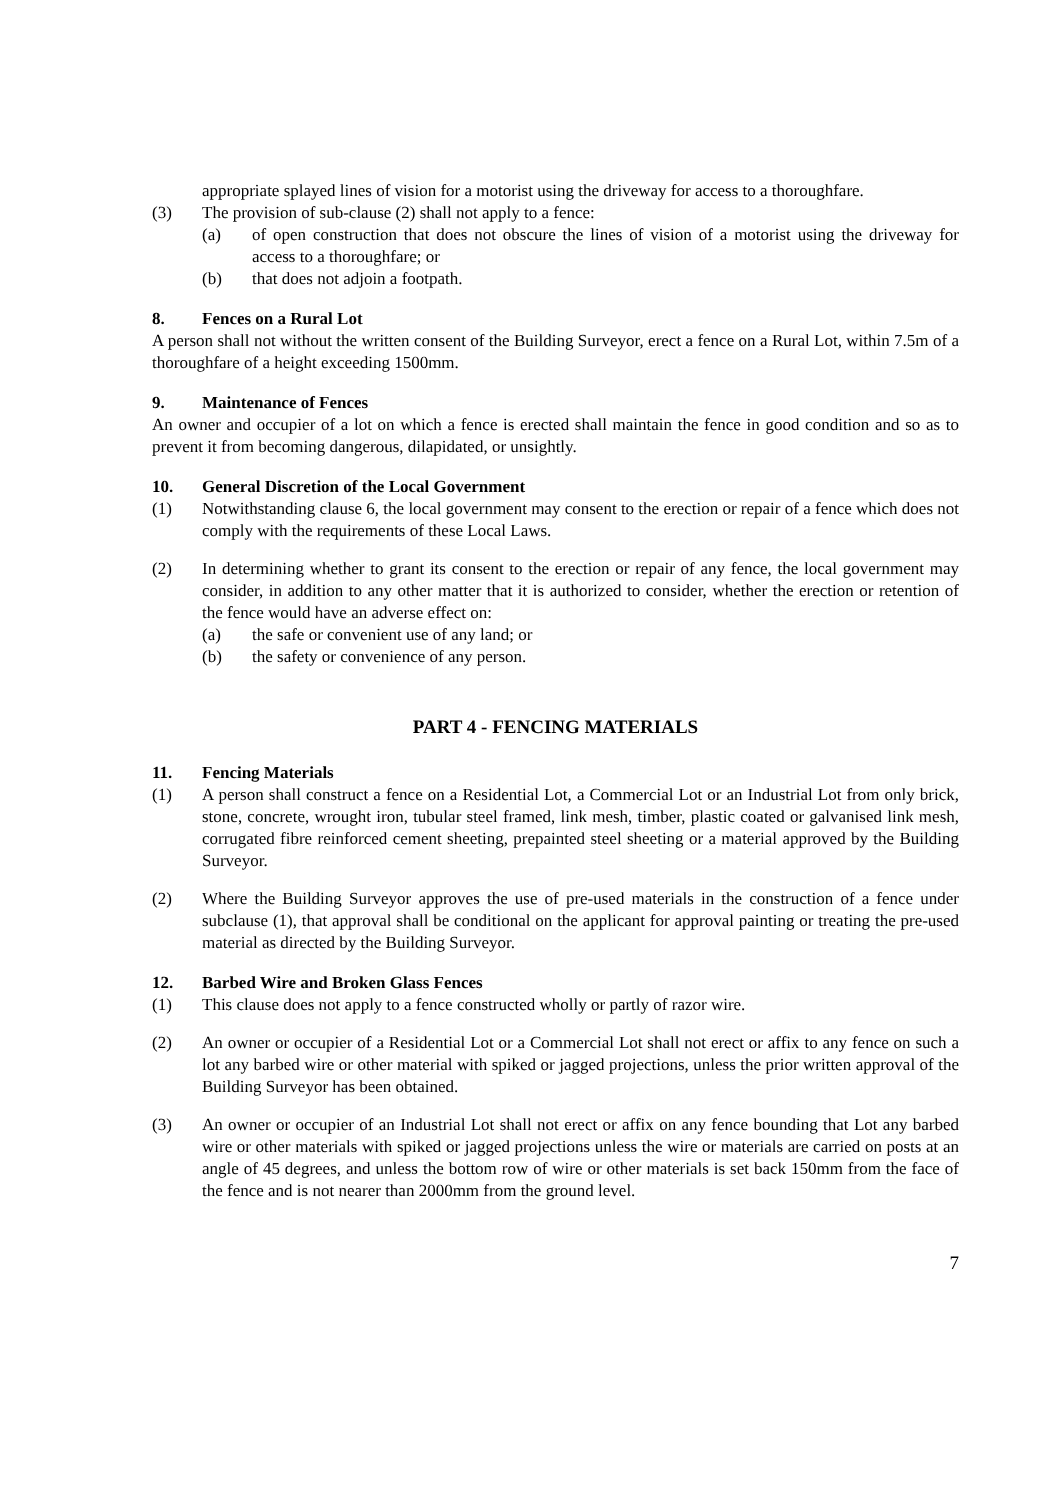appropriate splayed lines of vision for a motorist using the driveway for access to a thoroughfare.
(3) The provision of sub-clause (2) shall not apply to a fence:
(a) of open construction that does not obscure the lines of vision of a motorist using the driveway for access to a thoroughfare; or
(b) that does not adjoin a footpath.
8. Fences on a Rural Lot
A person shall not without the written consent of the Building Surveyor, erect a fence on a Rural Lot, within 7.5m of a thoroughfare of a height exceeding 1500mm.
9. Maintenance of Fences
An owner and occupier of a lot on which a fence is erected shall maintain the fence in good condition and so as to prevent it from becoming dangerous, dilapidated, or unsightly.
10. General Discretion of the Local Government
(1) Notwithstanding clause 6, the local government may consent to the erection or repair of a fence which does not comply with the requirements of these Local Laws.
(2) In determining whether to grant its consent to the erection or repair of any fence, the local government may consider, in addition to any other matter that it is authorized to consider, whether the erection or retention of the fence would have an adverse effect on:
(a) the safe or convenient use of any land; or
(b) the safety or convenience of any person.
PART 4 - FENCING MATERIALS
11. Fencing Materials
(1) A person shall construct a fence on a Residential Lot, a Commercial Lot or an Industrial Lot from only brick, stone, concrete, wrought iron, tubular steel framed, link mesh, timber, plastic coated or galvanised link mesh, corrugated fibre reinforced cement sheeting, prepainted steel sheeting or a material approved by the Building Surveyor.
(2) Where the Building Surveyor approves the use of pre-used materials in the construction of a fence under subclause (1), that approval shall be conditional on the applicant for approval painting or treating the pre-used material as directed by the Building Surveyor.
12. Barbed Wire and Broken Glass Fences
(1) This clause does not apply to a fence constructed wholly or partly of razor wire.
(2) An owner or occupier of a Residential Lot or a Commercial Lot shall not erect or affix to any fence on such a lot any barbed wire or other material with spiked or jagged projections, unless the prior written approval of the Building Surveyor has been obtained.
(3) An owner or occupier of an Industrial Lot shall not erect or affix on any fence bounding that Lot any barbed wire or other materials with spiked or jagged projections unless the wire or materials are carried on posts at an angle of 45 degrees, and unless the bottom row of wire or other materials is set back 150mm from the face of the fence and is not nearer than 2000mm from the ground level.
7